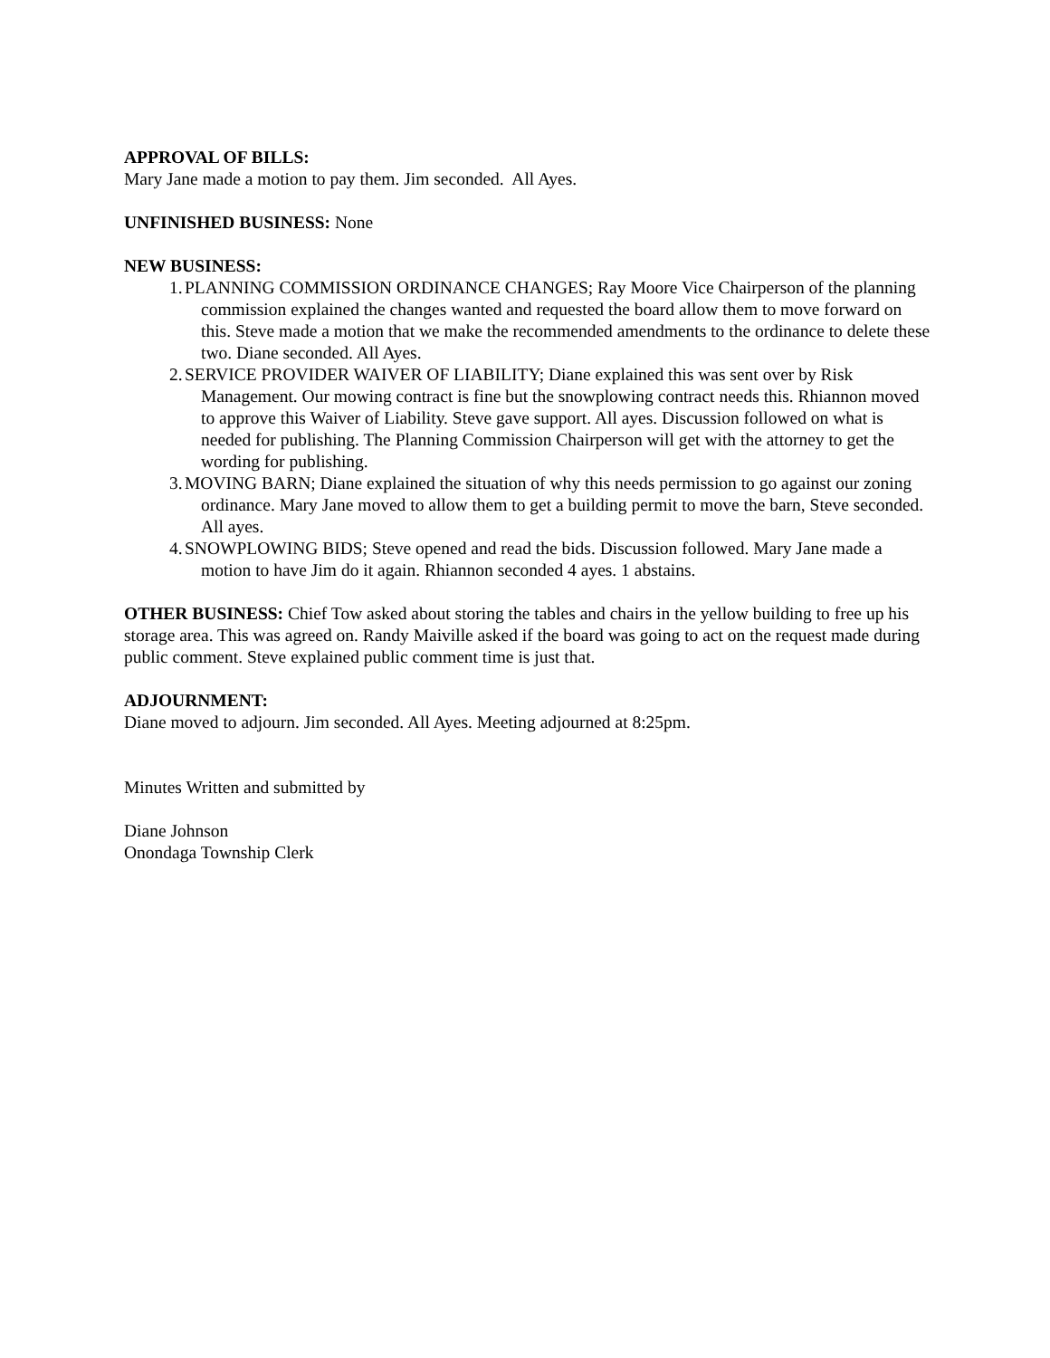APPROVAL OF BILLS:
Mary Jane made a motion to pay them. Jim seconded. All Ayes.
UNFINISHED BUSINESS: None
NEW BUSINESS:
1. PLANNING COMMISSION ORDINANCE CHANGES; Ray Moore Vice Chairperson of the planning commission explained the changes wanted and requested the board allow them to move forward on this. Steve made a motion that we make the recommended amendments to the ordinance to delete these two. Diane seconded. All Ayes.
2. SERVICE PROVIDER WAIVER OF LIABILITY; Diane explained this was sent over by Risk Management. Our mowing contract is fine but the snowplowing contract needs this. Rhiannon moved to approve this Waiver of Liability. Steve gave support. All ayes. Discussion followed on what is needed for publishing. The Planning Commission Chairperson will get with the attorney to get the wording for publishing.
3. MOVING BARN; Diane explained the situation of why this needs permission to go against our zoning ordinance. Mary Jane moved to allow them to get a building permit to move the barn, Steve seconded. All ayes.
4. SNOWPLOWING BIDS; Steve opened and read the bids. Discussion followed. Mary Jane made a motion to have Jim do it again. Rhiannon seconded 4 ayes. 1 abstains.
OTHER BUSINESS: Chief Tow asked about storing the tables and chairs in the yellow building to free up his storage area. This was agreed on. Randy Maiville asked if the board was going to act on the request made during public comment. Steve explained public comment time is just that.
ADJOURNMENT:
Diane moved to adjourn. Jim seconded. All Ayes. Meeting adjourned at 8:25pm.
Minutes Written and submitted by
Diane Johnson
Onondaga Township Clerk